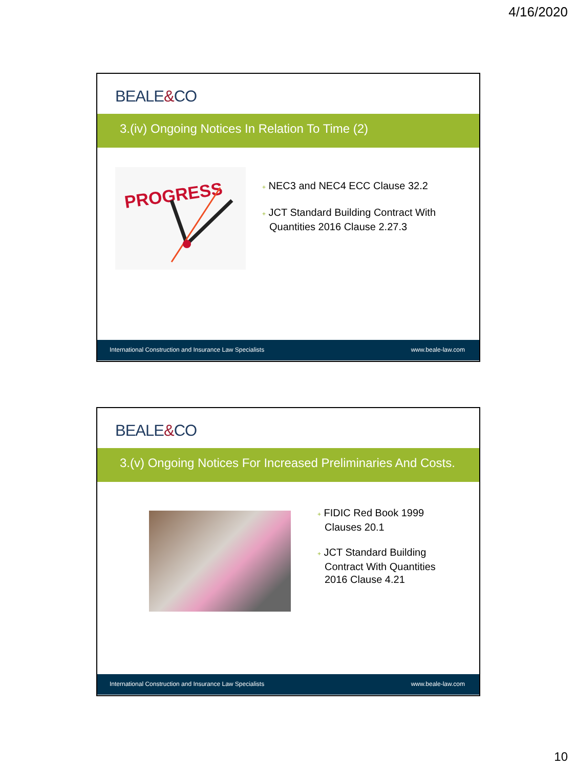4/16/2020
BEALE&CO
3.(iv) Ongoing Notices In Relation To Time (2)
PROGRESS
+ NEC3 and NEC4 ECC Clause 32.2
+ JCT Standard Building Contract With Quantities 2016 Clause 2.27.3
International Construction and Insurance Law Specialists www.beale-law.com
BEALE&CO
3.(v) Ongoing Notices For Increased Preliminaries And Costs.
+ FIDIC Red Book 1999 Clauses 20.1
+ JCT Standard Building Contract With Quantities 2016 Clause 4.21
International Construction and Insurance Law Specialists www.beale-law.com
10